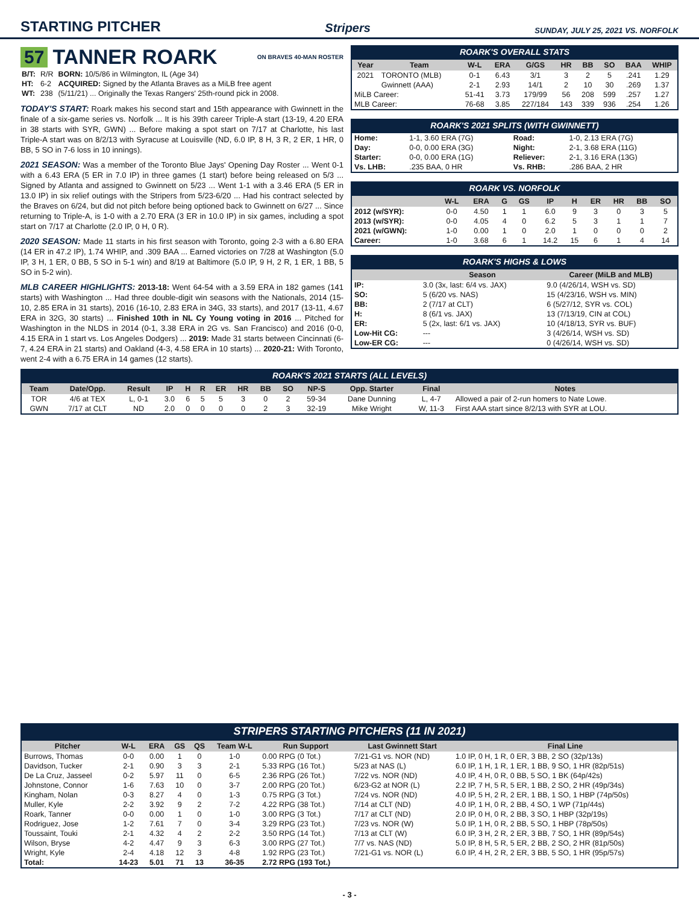STARTING PITCHER
Stripers SUNDAY, JULY 25, 2021 VS. NORFOLK
57 TANNER ROARK ON BRAVES 40-MAN ROSTER
| B/T: | R/R | BORN: 10/5/86 in Wilmington, IL (Age 34) |
| HT: | 6-2 | ACQUIRED: Signed by the Atlanta Braves as a MiLB free agent |
| WT: | 238 | (5/11/21) ... Originally the Texas Rangers' 25th-round pick in 2008. |
TODAY'S START: Roark makes his second start and 15th appearance with Gwinnett in the finale of a six-game series vs. Norfolk ... It is his 39th career Triple-A start (13-19, 4.20 ERA in 38 starts with SYR, GWN) ... Before making a spot start on 7/17 at Charlotte, his last Triple-A start was on 8/2/13 with Syracuse at Louisville (ND, 6.0 IP, 8 H, 3 R, 2 ER, 1 HR, 0 BB, 5 SO in 7-6 loss in 10 innings).
2021 SEASON: Was a member of the Toronto Blue Jays' Opening Day Roster ... Went 0-1 with a 6.43 ERA (5 ER in 7.0 IP) in three games (1 start) before being released on 5/3 ... Signed by Atlanta and assigned to Gwinnett on 5/23 ... Went 1-1 with a 3.46 ERA (5 ER in 13.0 IP) in six relief outings with the Stripers from 5/23-6/20 ... Had his contract selected by the Braves on 6/24, but did not pitch before being optioned back to Gwinnett on 6/27 ... Since returning to Triple-A, is 1-0 with a 2.70 ERA (3 ER in 10.0 IP) in six games, including a spot start on 7/17 at Charlotte (2.0 IP, 0 H, 0 R).
2020 SEASON: Made 11 starts in his first season with Toronto, going 2-3 with a 6.80 ERA (14 ER in 47.2 IP), 1.74 WHIP, and .309 BAA ... Earned victories on 7/28 at Washington (5.0 IP, 3 H, 1 ER, 0 BB, 5 SO in 5-1 win) and 8/19 at Baltimore (5.0 IP, 9 H, 2 R, 1 ER, 1 BB, 5 SO in 5-2 win).
MLB CAREER HIGHLIGHTS: 2013-18: Went 64-54 with a 3.59 ERA in 182 games (141 starts) with Washington ... Had three double-digit win seasons with the Nationals, 2014 (15-10, 2.85 ERA in 31 starts), 2016 (16-10, 2.83 ERA in 34G, 33 starts), and 2017 (13-11, 4.67 ERA in 32G, 30 starts) ... Finished 10th in NL Cy Young voting in 2016 ... Pitched for Washington in the NLDS in 2014 (0-1, 3.38 ERA in 2G vs. San Francisco) and 2016 (0-0, 4.15 ERA in 1 start vs. Los Angeles Dodgers) ... 2019: Made 31 starts between Cincinnati (6-7, 4.24 ERA in 21 starts) and Oakland (4-3, 4.58 ERA in 10 starts) ... 2020-21: With Toronto, went 2-4 with a 6.75 ERA in 14 games (12 starts).
ROARK'S OVERALL STATS
| Year | Team | W-L | ERA | G/GS | HR | BB | SO | BAA | WHIP |
| --- | --- | --- | --- | --- | --- | --- | --- | --- | --- |
| 2021 | TORONTO (MLB) | 0-1 | 6.43 | 3/1 | 3 | 2 | 5 | .241 | 1.29 |
| | Gwinnett (AAA) | 2-1 | 2.93 | 14/1 | 2 | 10 | 30 | .269 | 1.37 |
| MiLB Career: | | 51-41 | 3.73 | 179/99 | 56 | 208 | 599 | .257 | 1.27 |
| MLB Career: | | 76-68 | 3.85 | 227/184 | 143 | 339 | 936 | .254 | 1.26 |
ROARK'S 2021 SPLITS (WITH GWINNETT)
| Home: | 1-1, 3.60 ERA (7G) | Road: | 1-0, 2.13 ERA (7G) |
| Day: | 0-0, 0.00 ERA (3G) | Night: | 2-1, 3.68 ERA (11G) |
| Starter: | 0-0, 0.00 ERA (1G) | Reliever: | 2-1, 3.16 ERA (13G) |
| Vs. LHB: | .235 BAA, 0 HR | Vs. RHB: | .286 BAA, 2 HR |
ROARK VS. NORFOLK
| | W-L | ERA | G | GS | IP | H | ER | HR | BB | SO |
| --- | --- | --- | --- | --- | --- | --- | --- | --- | --- | --- |
| 2012 (w/SYR): | 0-0 | 4.50 | 1 | 1 | 6.0 | 9 | 3 | 0 | 3 | 5 |
| 2013 (w/SYR): | 0-0 | 4.05 | 4 | 0 | 6.2 | 5 | 3 | 1 | 1 | 7 |
| 2021 (w/GWN): | 1-0 | 0.00 | 1 | 0 | 2.0 | 1 | 0 | 0 | 0 | 2 |
| Career: | 1-0 | 3.68 | 6 | 1 | 14.2 | 15 | 6 | 1 | 4 | 14 |
ROARK'S HIGHS & LOWS
| | Season | Career (MiLB and MLB) |
| --- | --- | --- |
| IP: | 3.0 (3x, last: 6/4 vs. JAX) | 9.0 (4/26/14, WSH vs. SD) |
| SO: | 5 (6/20 vs. NAS) | 15 (4/23/16, WSH vs. MIN) |
| BB: | 2 (7/17 at CLT) | 6 (5/27/12, SYR vs. COL) |
| H: | 8 (6/1 vs. JAX) | 13 (7/13/19, CIN at COL) |
| ER: | 5 (2x, last: 6/1 vs. JAX) | 10 (4/18/13, SYR vs. BUF) |
| Low-Hit CG: | --- | 3 (4/26/14, WSH vs. SD) |
| Low-ER CG: | --- | 0 (4/26/14, WSH vs. SD) |
ROARK'S 2021 STARTS (ALL LEVELS)
| Team | Date/Opp. | Result | IP | H | R | ER | HR | BB | SO | NP-S | Opp. Starter | Final | Notes |
| --- | --- | --- | --- | --- | --- | --- | --- | --- | --- | --- | --- | --- | --- |
| TOR | 4/6 at TEX | L, 0-1 | 3.0 | 6 | 5 | 5 | 3 | 0 | 2 | 59-34 | Dane Dunning | L, 4-7 | Allowed a pair of 2-run homers to Nate Lowe. |
| GWN | 7/17 at CLT | ND | 2.0 | 0 | 0 | 0 | 0 | 2 | 3 | 32-19 | Mike Wright | W, 11-3 | First AAA start since 8/2/13 with SYR at LOU. |
STRIPERS STARTING PITCHERS (11 IN 2021)
| Pitcher | W-L | ERA | GS | QS | Team W-L | Run Support | Last Gwinnett Start | Final Line |
| --- | --- | --- | --- | --- | --- | --- | --- | --- |
| Burrows, Thomas | 0-0 | 0.00 | 1 | 0 | 1-0 | 0.00 RPG (0 Tot.) | 7/21-G1 vs. NOR (ND) | 1.0 IP, 0 H, 1 R, 0 ER, 3 BB, 2 SO (32p/13s) |
| Davidson, Tucker | 2-1 | 0.90 | 3 | 3 | 2-1 | 5.33 RPG (16 Tot.) | 5/23 at NAS (L) | 6.0 IP, 1 H, 1 R, 1 ER, 1 BB, 9 SO, 1 HR (82p/51s) |
| De La Cruz, Jasseel | 0-2 | 5.97 | 11 | 0 | 6-5 | 2.36 RPG (26 Tot.) | 7/22 vs. NOR (ND) | 4.0 IP, 4 H, 0 R, 0 BB, 5 SO, 1 BK (64p/42s) |
| Johnstone, Connor | 1-6 | 7.63 | 10 | 0 | 3-7 | 2.00 RPG (20 Tot.) | 6/23-G2 at NOR (L) | 2.2 IP, 7 H, 5 R, 5 ER, 1 BB, 2 SO, 2 HR (49p/34s) |
| Kingham, Nolan | 0-3 | 8.27 | 4 | 0 | 1-3 | 0.75 RPG (3 Tot.) | 7/24 vs. NOR (ND) | 4.0 IP, 5 H, 2 R, 2 ER, 1 BB, 1 SO, 1 HBP (74p/50s) |
| Muller, Kyle | 2-2 | 3.92 | 9 | 2 | 7-2 | 4.22 RPG (38 Tot.) | 7/14 at CLT (ND) | 4.0 IP, 1 H, 0 R, 2 BB, 4 SO, 1 WP (71p/44s) |
| Roark, Tanner | 0-0 | 0.00 | 1 | 0 | 1-0 | 3.00 RPG (3 Tot.) | 7/17 at CLT (ND) | 2.0 IP, 0 H, 0 R, 2 BB, 3 SO, 1 HBP (32p/19s) |
| Rodriguez, Jose | 1-2 | 7.61 | 7 | 0 | 3-4 | 3.29 RPG (23 Tot.) | 7/23 vs. NOR (W) | 5.0 IP, 1 H, 0 R, 2 BB, 5 SO, 1 HBP (78p/50s) |
| Toussaint, Touki | 2-1 | 4.32 | 4 | 2 | 2-2 | 3.50 RPG (14 Tot.) | 7/13 at CLT (W) | 6.0 IP, 3 H, 2 R, 2 ER, 3 BB, 7 SO, 1 HR (89p/54s) |
| Wilson, Bryse | 4-2 | 4.47 | 9 | 3 | 6-3 | 3.00 RPG (27 Tot.) | 7/7 vs. NAS (ND) | 5.0 IP, 8 H, 5 R, 5 ER, 2 BB, 2 SO, 2 HR (81p/50s) |
| Wright, Kyle | 2-4 | 4.18 | 12 | 3 | 4-8 | 1.92 RPG (23 Tot.) | 7/21-G1 vs. NOR (L) | 6.0 IP, 4 H, 2 R, 2 ER, 3 BB, 5 SO, 1 HR (95p/57s) |
| Total: | 14-23 | 5.01 | 71 | 13 | 36-35 | 2.72 RPG (193 Tot.) | | |
- 3 -